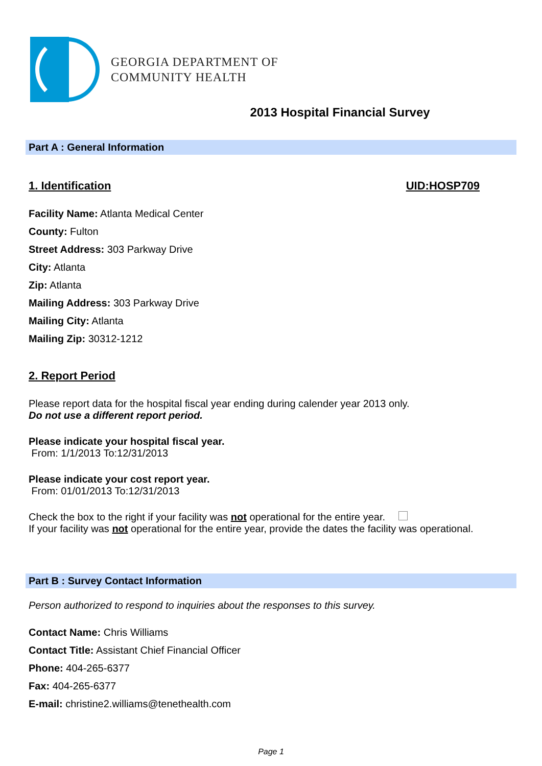GEORGIA DEPARTMENT OF
COMMUNITY HEALTH
2013 Hospital Financial Survey
Part A : General Information
1. Identification UID:HOSP709
Facility Name: Atlanta Medical Center
County: Fulton
Street Address: 303 Parkway Drive
City: Atlanta
Zip: Atlanta
Mailing Address: 303 Parkway Drive
Mailing City: Atlanta
Mailing Zip: 30312-1212
2. Report Period
Please report data for the hospital fiscal year ending during calender year 2013 only.
Do not use a different report period.
Please indicate your hospital fiscal year.
From: 1/1/2013 To:12/31/2013
Please indicate your cost report year.
From: 01/01/2013 To:12/31/2013
Check the box to the right if your facility was not operational for the entire year.
If your facility was not operational for the entire year, provide the dates the facility was operational.
Part B : Survey Contact Information
Person authorized to respond to inquiries about the responses to this survey.
Contact Name: Chris Williams
Contact Title: Assistant Chief Financial Officer
Phone: 404-265-6377
Fax: 404-265-6377
E-mail: christine2.williams@tenethealth.com
Page 1